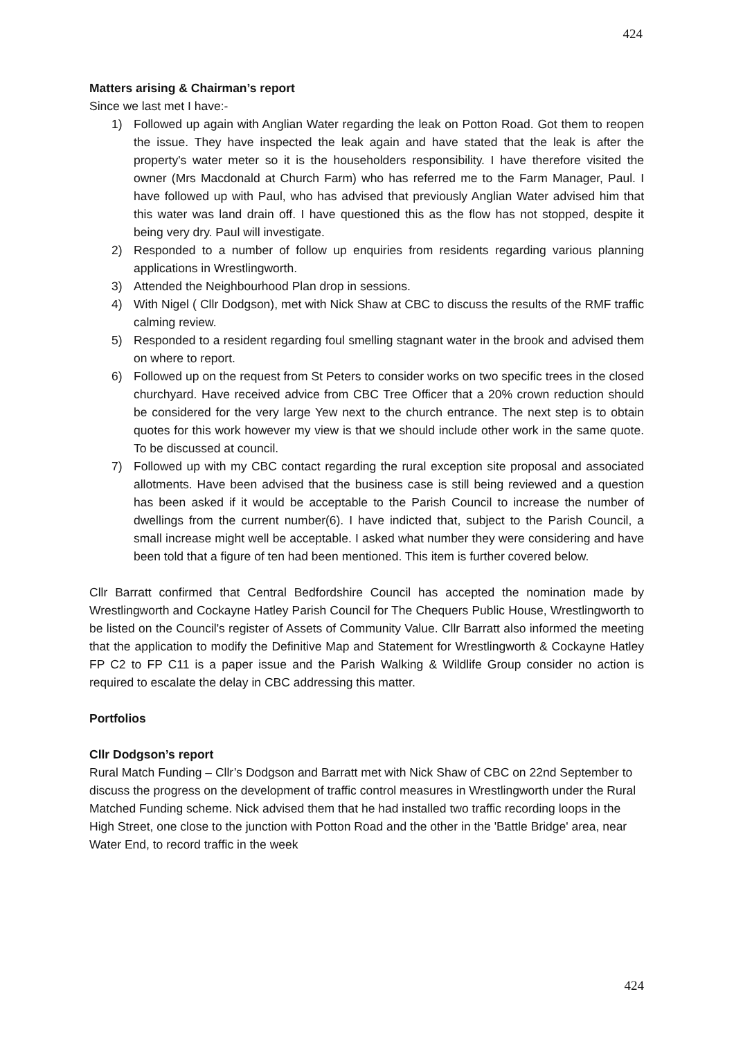424
Matters arising & Chairman’s report
Since we last met I have:-
1) Followed up again with Anglian Water regarding the leak on Potton Road. Got them to reopen the issue. They have inspected the leak again and have stated that the leak is after the property's water meter so it is the householders responsibility. I have therefore visited the owner (Mrs Macdonald at Church Farm) who has referred me to the Farm Manager, Paul. I have followed up with Paul, who has advised that previously Anglian Water advised him that this water was land drain off. I have questioned this as the flow has not stopped, despite it being very dry. Paul will investigate.
2) Responded to a number of follow up enquiries from residents regarding various planning applications in Wrestlingworth.
3) Attended the Neighbourhood Plan drop in sessions.
4) With Nigel ( Cllr Dodgson), met with Nick Shaw at CBC to discuss the results of the RMF traffic calming review.
5) Responded to a resident regarding foul smelling stagnant water in the brook and advised them on where to report.
6) Followed up on the request from St Peters to consider works on two specific trees in the closed churchyard. Have received advice from CBC Tree Officer that a 20% crown reduction should be considered for the very large Yew next to the church entrance. The next step is to obtain quotes for this work however my view is that we should include other work in the same quote. To be discussed at council.
7) Followed up with my CBC contact regarding the rural exception site proposal and associated allotments. Have been advised that the business case is still being reviewed and a question has been asked if it would be acceptable to the Parish Council to increase the number of dwellings from the current number(6). I have indicted that, subject to the Parish Council, a small increase might well be acceptable. I asked what number they were considering and have been told that a figure of ten had been mentioned. This item is further covered below.
Cllr Barratt confirmed that Central Bedfordshire Council has accepted the nomination made by Wrestlingworth and Cockayne Hatley Parish Council for The Chequers Public House, Wrestlingworth to be listed on the Council's register of Assets of Community Value. Cllr Barratt also informed the meeting that the application to modify the Definitive Map and Statement for Wrestlingworth & Cockayne Hatley FP C2 to FP C11 is a paper issue and the Parish Walking & Wildlife Group consider no action is required to escalate the delay in CBC addressing this matter.
Portfolios
Cllr Dodgson’s report
Rural Match Funding – Cllr’s Dodgson and Barratt met with Nick Shaw of CBC on 22nd September to discuss the progress on the development of traffic control measures in Wrestlingworth under the Rural Matched Funding scheme. Nick advised them that he had installed two traffic recording loops in the High Street, one close to the junction with Potton Road and the other in the 'Battle Bridge' area, near Water End, to record traffic in the week
424